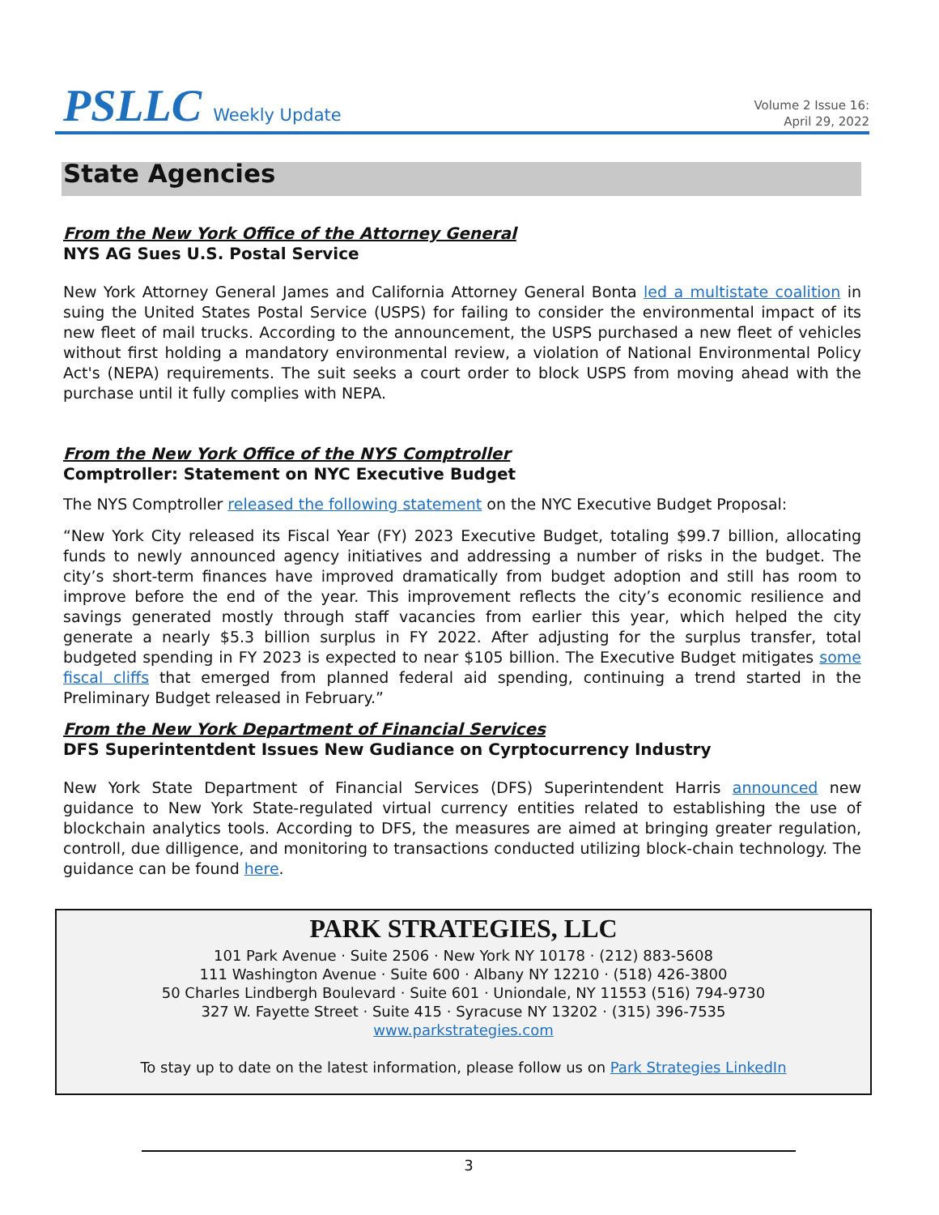PSLLC Weekly Update
Volume 2 Issue 16:
April 29, 2022
State Agencies
From the New York Office of the Attorney General
NYS AG Sues U.S. Postal Service
New York Attorney General James and California Attorney General Bonta led a multistate coalition in suing the United States Postal Service (USPS) for failing to consider the environmental impact of its new fleet of mail trucks. According to the announcement, the USPS purchased a new fleet of vehicles without first holding a mandatory environmental review, a violation of National Environmental Policy Act's (NEPA) requirements. The suit seeks a court order to block USPS from moving ahead with the purchase until it fully complies with NEPA.
From the New York Office of the NYS Comptroller
Comptroller: Statement on NYC Executive Budget
The NYS Comptroller released the following statement on the NYC Executive Budget Proposal:
“New York City released its Fiscal Year (FY) 2023 Executive Budget, totaling $99.7 billion, allocating funds to newly announced agency initiatives and addressing a number of risks in the budget. The city’s short-term finances have improved dramatically from budget adoption and still has room to improve before the end of the year. This improvement reflects the city’s economic resilience and savings generated mostly through staff vacancies from earlier this year, which helped the city generate a nearly $5.3 billion surplus in FY 2022. After adjusting for the surplus transfer, total budgeted spending in FY 2023 is expected to near $105 billion. The Executive Budget mitigates some fiscal cliffs that emerged from planned federal aid spending, continuing a trend started in the Preliminary Budget released in February.”
From the New York Department of Financial Services
DFS Superintentdent Issues New Gudiance on Cyrptocurrency Industry
New York State Department of Financial Services (DFS) Superintendent Harris announced new guidance to New York State-regulated virtual currency entities related to establishing the use of blockchain analytics tools. According to DFS, the measures are aimed at bringing greater regulation, controll, due dilligence, and monitoring to transactions conducted utilizing block-chain technology. The guidance can be found here.
PARK STRATEGIES, LLC
101 Park Avenue · Suite 2506 · New York NY 10178 · (212) 883-5608
111 Washington Avenue · Suite 600 · Albany NY 12210 · (518) 426-3800
50 Charles Lindbergh Boulevard · Suite 601 · Uniondale, NY 11553 (516) 794-9730
327 W. Fayette Street · Suite 415 · Syracuse NY 13202 · (315) 396-7535
www.parkstrategies.com
To stay up to date on the latest information, please follow us on Park Strategies LinkedIn
3